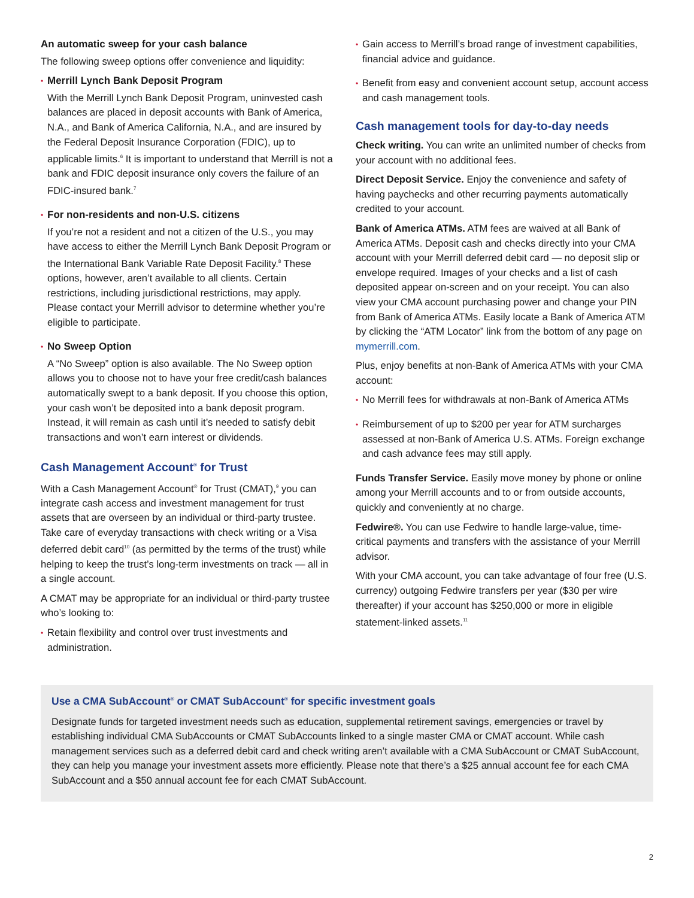An automatic sweep for your cash balance
The following sweep options offer convenience and liquidity:
•
Merrill Lynch Bank Deposit Program
With the Merrill Lynch Bank Deposit Program, uninvested cash balances are placed in deposit accounts with Bank of America, N.A., and Bank of America California, N.A., and are insured by the Federal Deposit Insurance Corporation (FDIC), up to applicable limits.<sup>6</sup> It is important to understand that Merrill is not a bank and FDIC deposit insurance only covers the failure of an FDIC-insured bank.<sup>7</sup>
•
For non-residents and non-U.S. citizens
If you’re not a resident and not a citizen of the U.S., you may have access to either the Merrill Lynch Bank Deposit Program or the International Bank Variable Rate Deposit Facility.<sup>8</sup> These options, however, aren’t available to all clients. Certain restrictions, including jurisdictional restrictions, may apply. Please contact your Merrill advisor to determine whether you’re eligible to participate.
•
No Sweep Option
A “No Sweep” option is also available. The No Sweep option allows you to choose not to have your free credit/cash balances automatically swept to a bank deposit. If you choose this option, your cash won’t be deposited into a bank deposit program. Instead, it will remain as cash until it’s needed to satisfy debit transactions and won’t earn interest or dividends.
Cash Management Account<sup>®</sup> for Trust
With a Cash Management Account<sup>®</sup> for Trust (CMAT),<sup>9</sup> you can integrate cash access and investment management for trust assets that are overseen by an individual or third-party trustee. Take care of everyday transactions with check writing or a Visa deferred debit card<sup>10</sup> (as permitted by the terms of the trust) while helping to keep the trust’s long-term investments on track — all in a single account.
A CMAT may be appropriate for an individual or third-party trustee who’s looking to:
• Retain flexibility and control over trust investments and administration.
• Gain access to Merrill’s broad range of investment capabilities, financial advice and guidance.
• Benefit from easy and convenient account setup, account access and cash management tools.
Cash management tools for day-to-day needs
Check writing. You can write an unlimited number of checks from your account with no additional fees.
Direct Deposit Service. Enjoy the convenience and safety of having paychecks and other recurring payments automatically credited to your account.
Bank of America ATMs. ATM fees are waived at all Bank of America ATMs. Deposit cash and checks directly into your CMA account with your Merrill deferred debit card — no deposit slip or envelope required. Images of your checks and a list of cash deposited appear on-screen and on your receipt. You can also view your CMA account purchasing power and change your PIN from Bank of America ATMs. Easily locate a Bank of America ATM by clicking the “ATM Locator” link from the bottom of any page on mymerrill.com.
Plus, enjoy benefits at non-Bank of America ATMs with your CMA account:
• No Merrill fees for withdrawals at non-Bank of America ATMs
• Reimbursement of up to $200 per year for ATM surcharges assessed at non-Bank of America U.S. ATMs. Foreign exchange and cash advance fees may still apply.
Funds Transfer Service. Easily move money by phone or online among your Merrill accounts and to or from outside accounts, quickly and conveniently at no charge.
Fedwire®. You can use Fedwire to handle large-value, time-critical payments and transfers with the assistance of your Merrill advisor.
With your CMA account, you can take advantage of four free (U.S. currency) outgoing Fedwire transfers per year ($30 per wire thereafter) if your account has $250,000 or more in eligible statement-linked assets.<sup>11</sup>
Use a CMA SubAccount<sup>®</sup> or CMAT SubAccount<sup>®</sup> for specific investment goals
Designate funds for targeted investment needs such as education, supplemental retirement savings, emergencies or travel by establishing individual CMA SubAccounts or CMAT SubAccounts linked to a single master CMA or CMAT account. While cash management services such as a deferred debit card and check writing aren’t available with a CMA SubAccount or CMAT SubAccount, they can help you manage your investment assets more efficiently. Please note that there’s a $25 annual account fee for each CMA SubAccount and a $50 annual account fee for each CMAT SubAccount.
2